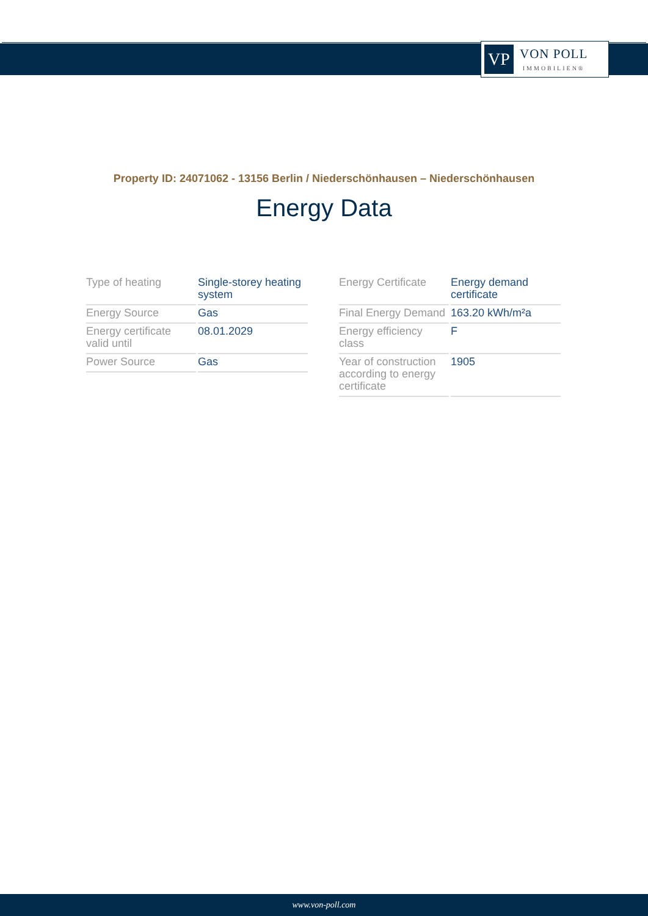VP
VON POLL
IMMOBILIEN®
Property ID: 24071062 - 13156 Berlin / Niederschönhausen – Niederschönhausen
Energy Data
| Type of heating | Single-storey heating system |
| Energy Source | Gas |
| Energy certificate valid until | 08.01.2029 |
| Power Source | Gas |
| Energy Certificate | Energy demand certificate |
| Final Energy Demand | 163.20 kWh/m²a |
| Energy efficiency class | F |
| Year of construction according to energy certificate | 1905 |
www.von-poll.com